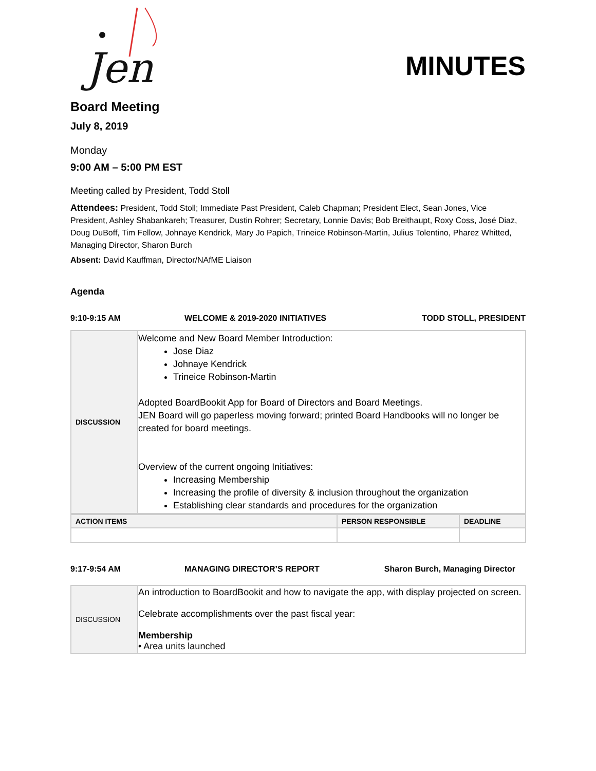Jen
MINUTES
Board Meeting
July 8, 2019
Monday
9:00 AM – 5:00 PM EST
Meeting called by President, Todd Stoll
Attendees: President, Todd Stoll; Immediate Past President, Caleb Chapman; President Elect, Sean Jones, Vice President, Ashley Shabankareh; Treasurer, Dustin Rohrer; Secretary, Lonnie Davis; Bob Breithaupt, Roxy Coss, José Diaz, Doug DuBoff, Tim Fellow, Johnaye Kendrick, Mary Jo Papich, Trineice Robinson-Martin, Julius Tolentino, Pharez Whitted, Managing Director, Sharon Burch
Absent: David Kauffman, Director/NAfME Liaison
Agenda
9:10-9:15 AM WELCOME & 2019-2020 INITIATIVES TODD STOLL, PRESIDENT
| DISCUSSION | Welcome and New Board Member Introduction: Jose Diaz Johnaye Kendrick Trineice Robinson-Martin Adopted BoardBookit App for Board of Directors and Board Meetings. JEN Board will go paperless moving forward; printed Board Handbooks will no longer be created for board meetings. Overview of the current ongoing Initiatives: Increasing Membership Increasing the profile of diversity & inclusion throughout the organization Establishing clear standards and procedures for the organization |
| ACTION ITEMS | PERSON RESPONSIBLE | DEADLINE |
9:17-9:54 AM MANAGING DIRECTOR’S REPORT Sharon Burch, Managing Director
| DISCUSSION | An introduction to BoardBookit and how to navigate the app, with display projected on screen. Celebrate accomplishments over the past fiscal year: Membership • Area units launched |